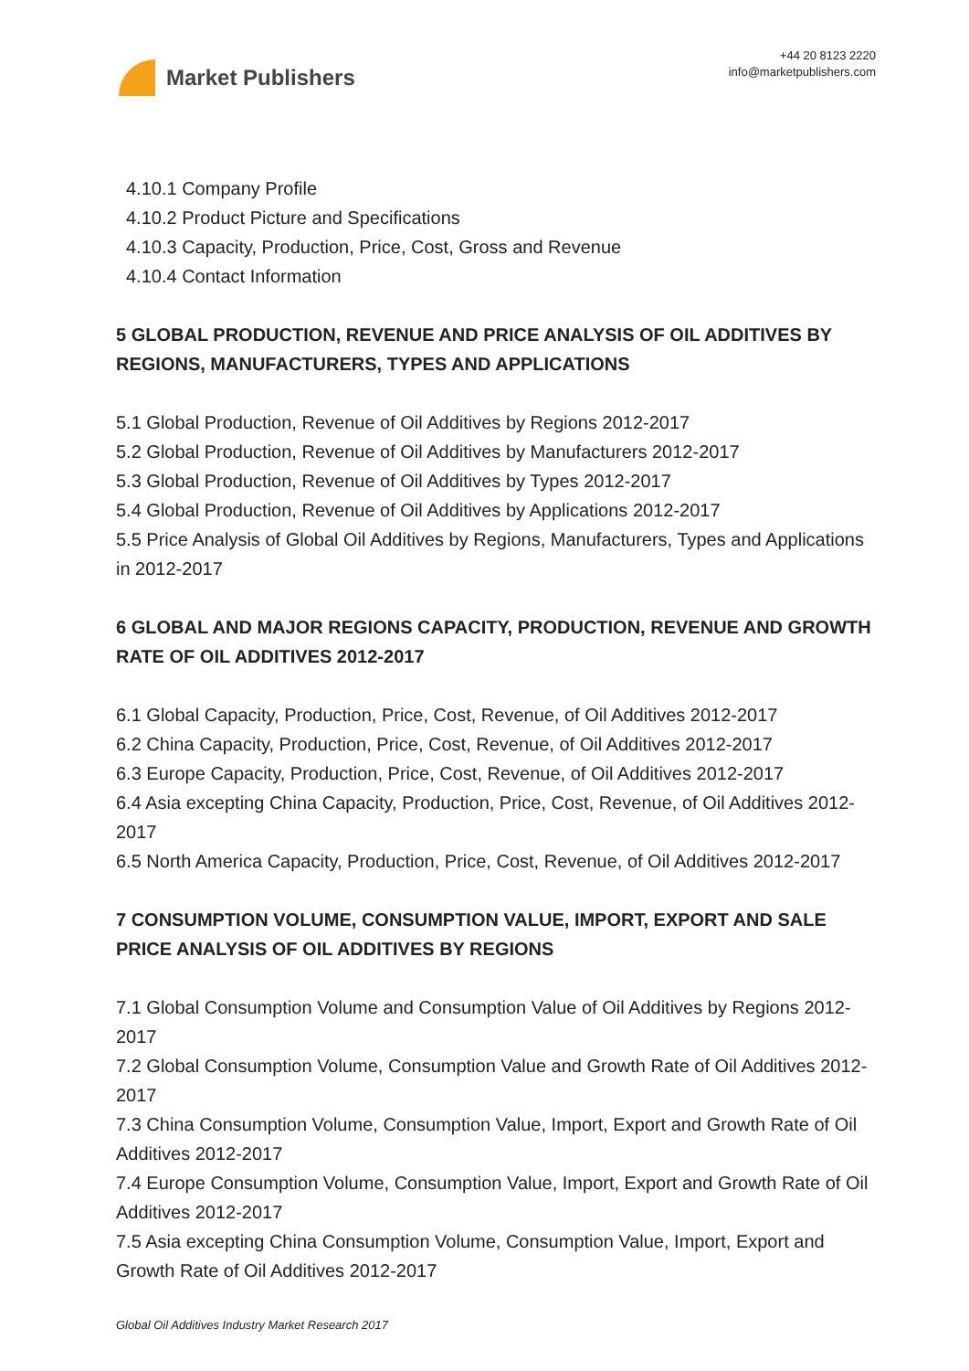Market Publishers
+44 20 8123 2220
info@marketpublishers.com
4.10.1 Company Profile
4.10.2 Product Picture and Specifications
4.10.3 Capacity, Production, Price, Cost, Gross and Revenue
4.10.4 Contact Information
5 GLOBAL PRODUCTION, REVENUE AND PRICE ANALYSIS OF OIL ADDITIVES BY REGIONS, MANUFACTURERS, TYPES AND APPLICATIONS
5.1 Global Production, Revenue of Oil Additives by Regions 2012-2017
5.2 Global Production, Revenue of Oil Additives by Manufacturers 2012-2017
5.3 Global Production, Revenue of Oil Additives by Types 2012-2017
5.4 Global Production, Revenue of Oil Additives by Applications 2012-2017
5.5 Price Analysis of Global Oil Additives by Regions, Manufacturers, Types and Applications in 2012-2017
6 GLOBAL AND MAJOR REGIONS CAPACITY, PRODUCTION, REVENUE AND GROWTH RATE OF OIL ADDITIVES 2012-2017
6.1 Global Capacity, Production, Price, Cost, Revenue, of Oil Additives 2012-2017
6.2 China Capacity, Production, Price, Cost, Revenue, of Oil Additives 2012-2017
6.3 Europe Capacity, Production, Price, Cost, Revenue, of Oil Additives 2012-2017
6.4 Asia excepting China Capacity, Production, Price, Cost, Revenue, of Oil Additives 2012-2017
6.5 North America Capacity, Production, Price, Cost, Revenue, of Oil Additives 2012-2017
7 CONSUMPTION VOLUME, CONSUMPTION VALUE, IMPORT, EXPORT AND SALE PRICE ANALYSIS OF OIL ADDITIVES BY REGIONS
7.1 Global Consumption Volume and Consumption Value of Oil Additives by Regions 2012-2017
7.2 Global Consumption Volume, Consumption Value and Growth Rate of Oil Additives 2012-2017
7.3 China Consumption Volume, Consumption Value, Import, Export and Growth Rate of Oil Additives 2012-2017
7.4 Europe Consumption Volume, Consumption Value, Import, Export and Growth Rate of Oil Additives 2012-2017
7.5 Asia excepting China Consumption Volume, Consumption Value, Import, Export and Growth Rate of Oil Additives 2012-2017
Global Oil Additives Industry Market Research 2017